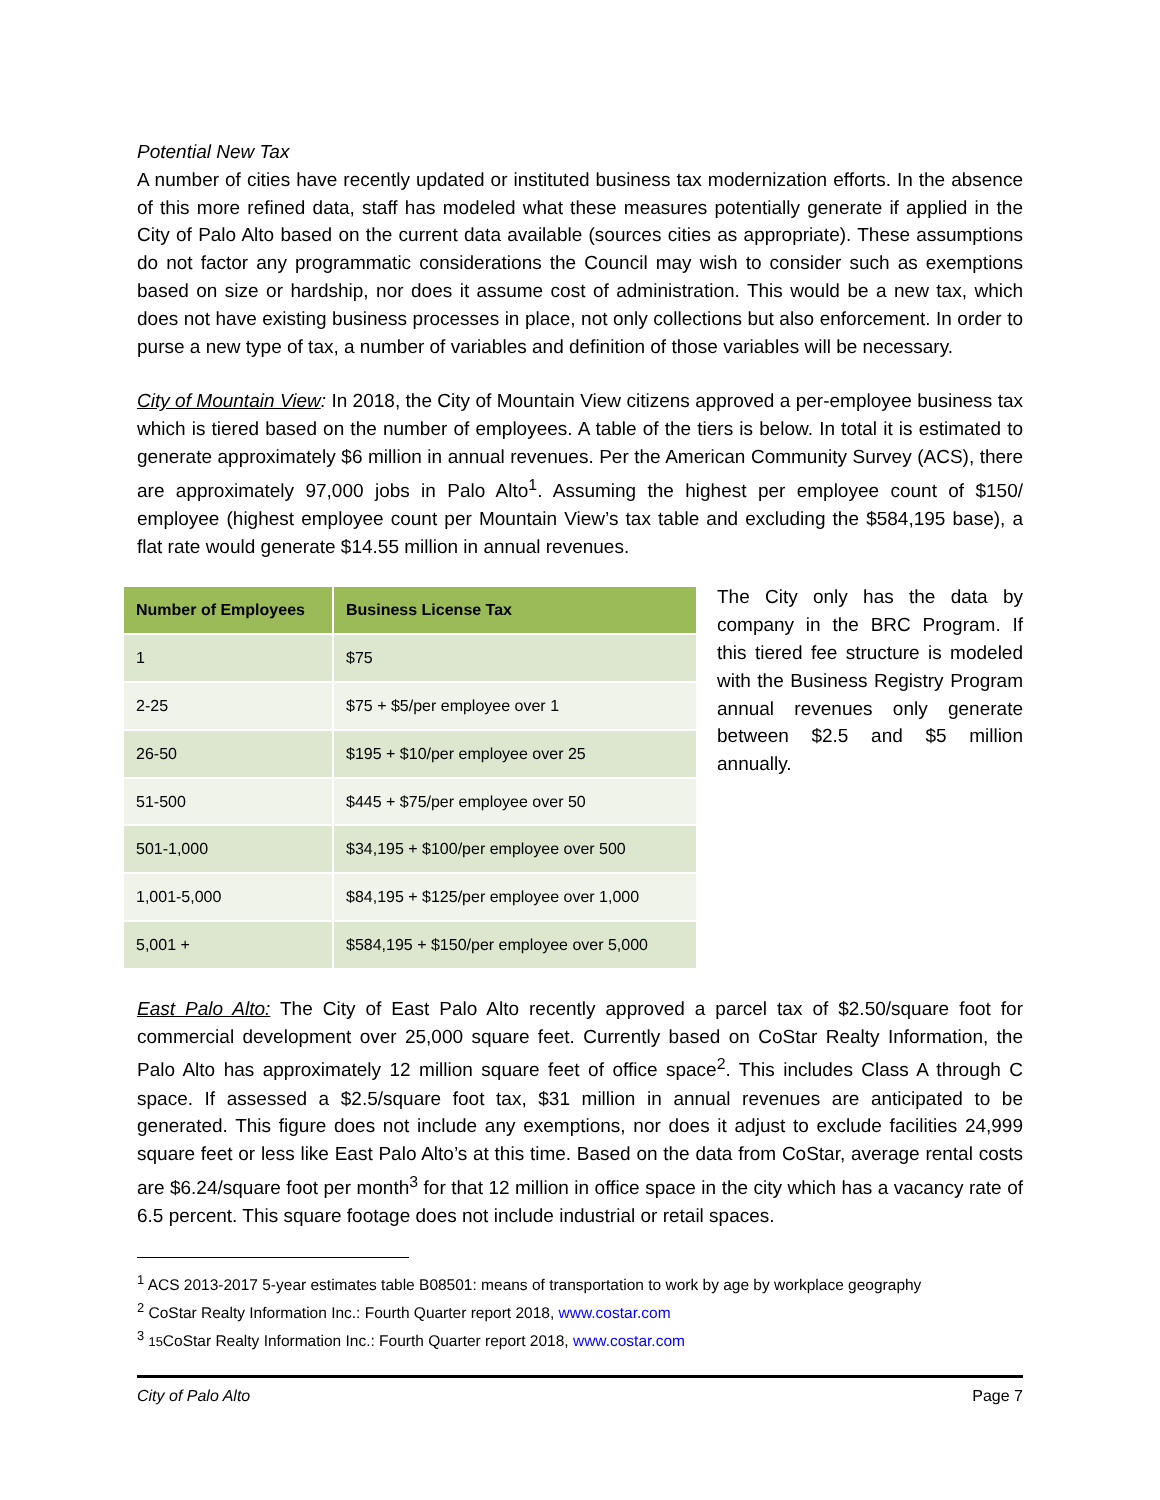Potential New Tax
A number of cities have recently updated or instituted business tax modernization efforts. In the absence of this more refined data, staff has modeled what these measures potentially generate if applied in the City of Palo Alto based on the current data available (sources cities as appropriate). These assumptions do not factor any programmatic considerations the Council may wish to consider such as exemptions based on size or hardship, nor does it assume cost of administration. This would be a new tax, which does not have existing business processes in place, not only collections but also enforcement. In order to purse a new type of tax, a number of variables and definition of those variables will be necessary.
City of Mountain View: In 2018, the City of Mountain View citizens approved a per-employee business tax which is tiered based on the number of employees. A table of the tiers is below. In total it is estimated to generate approximately $6 million in annual revenues. Per the American Community Survey (ACS), there are approximately 97,000 jobs in Palo Alto<sup>1</sup>. Assuming the highest per employee count of $150/ employee (highest employee count per Mountain View’s tax table and excluding the $584,195 base), a flat rate would generate $14.55 million in annual revenues.
| Number of Employees | Business License Tax |
| --- | --- |
| 1 | $75 |
| 2-25 | $75 + $5/per employee over 1 |
| 26-50 | $195 + $10/per employee over 25 |
| 51-500 | $445 + $75/per employee over 50 |
| 501-1,000 | $34,195 + $100/per employee over 500 |
| 1,001-5,000 | $84,195 + $125/per employee over 1,000 |
| 5,001 + | $584,195 + $150/per employee over 5,000 |
The City only has the data by company in the BRC Program. If this tiered fee structure is modeled with the Business Registry Program annual revenues only generate between $2.5 and $5 million annually.
East Palo Alto: The City of East Palo Alto recently approved a parcel tax of $2.50/square foot for commercial development over 25,000 square feet. Currently based on CoStar Realty Information, the Palo Alto has approximately 12 million square feet of office space<sup>2</sup>. This includes Class A through C space. If assessed a $2.5/square foot tax, $31 million in annual revenues are anticipated to be generated. This figure does not include any exemptions, nor does it adjust to exclude facilities 24,999 square feet or less like East Palo Alto’s at this time. Based on the data from CoStar, average rental costs are $6.24/square foot per month<sup>3</sup> for that 12 million in office space in the city which has a vacancy rate of 6.5 percent. This square footage does not include industrial or retail spaces.
<sup>1</sup> ACS 2013-2017 5-year estimates table B08501: means of transportation to work by age by workplace geography
<sup>2</sup> CoStar Realty Information Inc.: Fourth Quarter report 2018, www.costar.com
<sup>3</sup> 15 CoStar Realty Information Inc.: Fourth Quarter report 2018, www.costar.com
City of Palo Alto Page 7